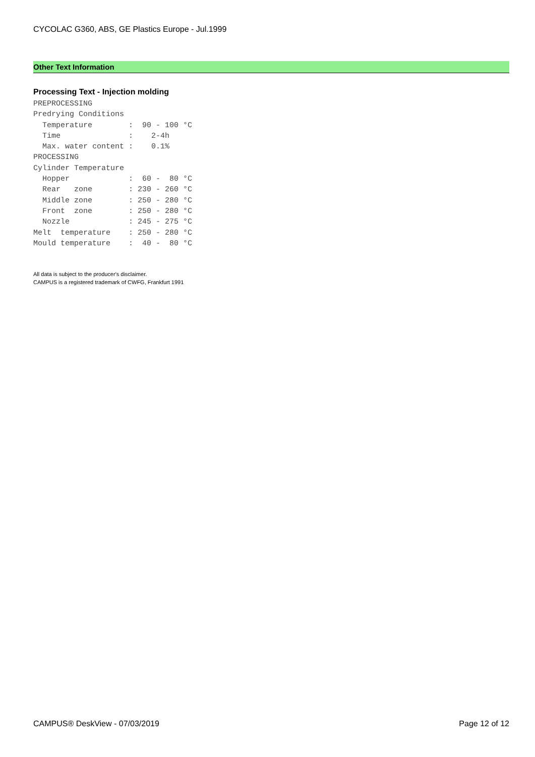CYCOLAC G360, ABS, GE Plastics Europe - Jul.1999
Other Text Information
Processing Text - Injection molding
PREPROCESSING
Predrying Conditions
  Temperature        :  90 - 100 °C
  Time               :    2-4h
  Max. water content :    0.1%
PROCESSING
Cylinder Temperature
  Hopper             :  60 -  80 °C
  Rear   zone        : 230 - 260 °C
  Middle zone        : 250 - 280 °C
  Front  zone        : 250 - 280 °C
  Nozzle             : 245 - 275 °C
Melt  temperature    : 250 - 280 °C
Mould temperature    :  40 -  80 °C
All data is subject to the producer's disclaimer.
CAMPUS is a registered trademark of CWFG, Frankfurt 1991
CAMPUS® DeskView - 07/03/2019 Page 12 of 12